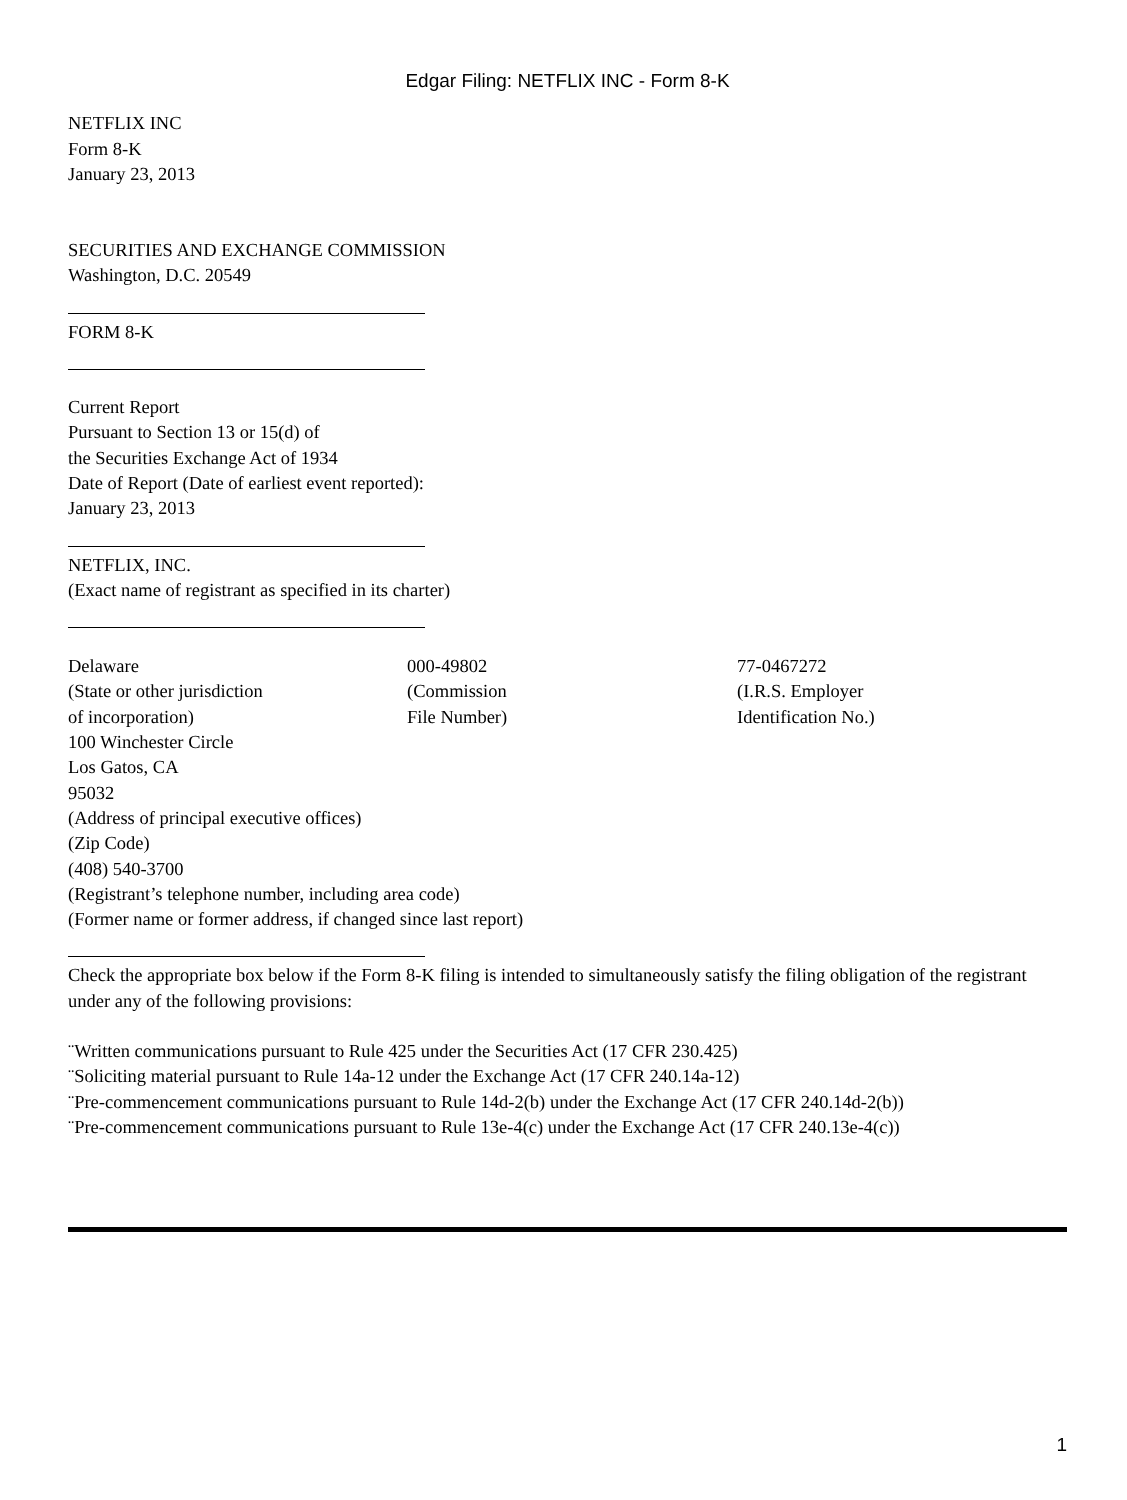Edgar Filing: NETFLIX INC - Form 8-K
NETFLIX INC
Form 8-K
January 23, 2013
SECURITIES AND EXCHANGE COMMISSION
Washington, D.C. 20549
FORM 8-K
Current Report
Pursuant to Section 13 or 15(d) of
the Securities Exchange Act of 1934
Date of Report (Date of earliest event reported):
January 23, 2013
NETFLIX, INC.
(Exact name of registrant as specified in its charter)
| Delaware (State or other jurisdiction of incorporation) | 000-49802 (Commission File Number) | 77-0467272 (I.R.S. Employer Identification No.) |
100 Winchester Circle
Los Gatos, CA
95032
(Address of principal executive offices)
(Zip Code)
(408) 540-3700
(Registrant’s telephone number, including area code)
(Former name or former address, if changed since last report)
Check the appropriate box below if the Form 8-K filing is intended to simultaneously satisfy the filing obligation of the registrant under any of the following provisions:
¨Written communications pursuant to Rule 425 under the Securities Act (17 CFR 230.425)
¨Soliciting material pursuant to Rule 14a-12 under the Exchange Act (17 CFR 240.14a-12)
¨Pre-commencement communications pursuant to Rule 14d-2(b) under the Exchange Act (17 CFR 240.14d-2(b))
¨Pre-commencement communications pursuant to Rule 13e-4(c) under the Exchange Act (17 CFR 240.13e-4(c))
1